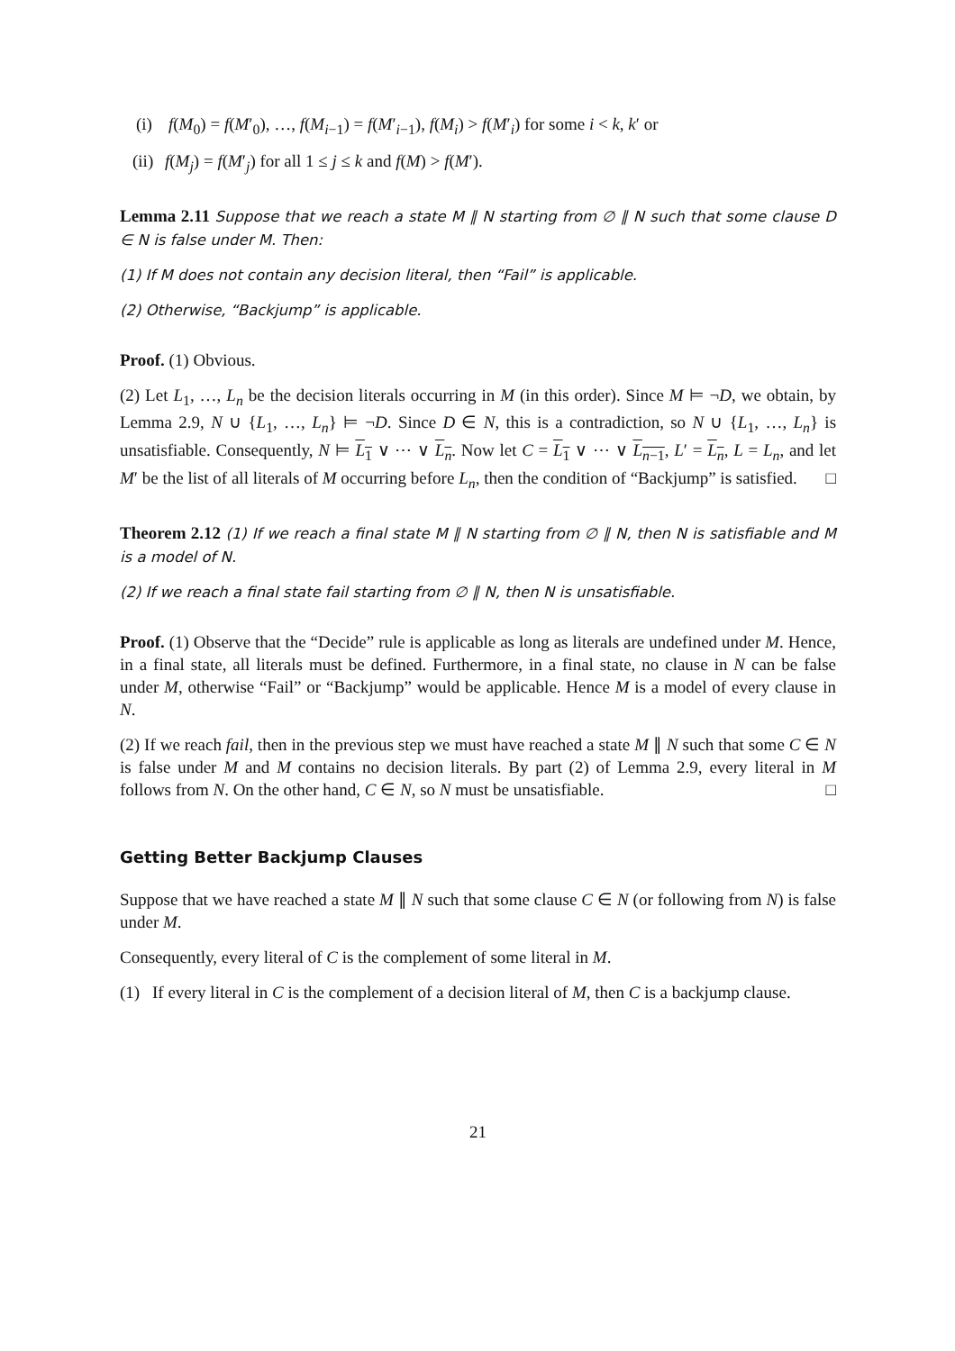(i) f(M<sub>0</sub>) = f(M′<sub>0</sub>), …, f(M<sub>i−1</sub>) = f(M′<sub>i−1</sub>), f(M<sub>i</sub>) > f(M′<sub>i</sub>) for some i < k, k′ or
(ii) f(M<sub>j</sub>) = f(M′<sub>j</sub>) for all 1 ≤ j ≤ k and f(M) > f(M′).
Lemma 2.11 Suppose that we reach a state M ∥ N starting from ∅ ∥ N such that some clause D ∈ N is false under M. Then:
(1) If M does not contain any decision literal, then “Fail” is applicable.
(2) Otherwise, “Backjump” is applicable.
Proof. (1) Obvious.
(2) Let L<sub>1</sub>, …, L<sub>n</sub> be the decision literals occurring in M (in this order). Since M ⊨ ¬D, we obtain, by Lemma 2.9, N ∪ {L<sub>1</sub>, …, L<sub>n</sub>} ⊨ ¬D. Since D ∈ N, this is a contradiction, so N ∪ {L<sub>1</sub>, …, L<sub>n</sub>} is unsatisfiable. Consequently, N ⊨ L<sub>1</sub> ∨ ⋯ ∨ L<sub>n</sub>. Now let C = L<sub>1</sub> ∨ ⋯ ∨ L<sub>n−1</sub>, L′ = L<sub>n</sub>, L = L<sub>n</sub>, and let M′ be the list of all literals of M occurring before L<sub>n</sub>, then the condition of “Backjump” is satisfied. □
Theorem 2.12 (1) If we reach a final state M ∥ N starting from ∅ ∥ N, then N is satisfiable and M is a model of N.
(2) If we reach a final state fail starting from ∅ ∥ N, then N is unsatisfiable.
Proof. (1) Observe that the “Decide” rule is applicable as long as literals are undefined under M. Hence, in a final state, all literals must be defined. Furthermore, in a final state, no clause in N can be false under M, otherwise “Fail” or “Backjump” would be applicable. Hence M is a model of every clause in N.
(2) If we reach fail, then in the previous step we must have reached a state M ∥ N such that some C ∈ N is false under M and M contains no decision literals. By part (2) of Lemma 2.9, every literal in M follows from N. On the other hand, C ∈ N, so N must be unsatisfiable. □
Getting Better Backjump Clauses
Suppose that we have reached a state M ∥ N such that some clause C ∈ N (or following from N) is false under M.
Consequently, every literal of C is the complement of some literal in M.
(1) If every literal in C is the complement of a decision literal of M, then C is a backjump clause.
21